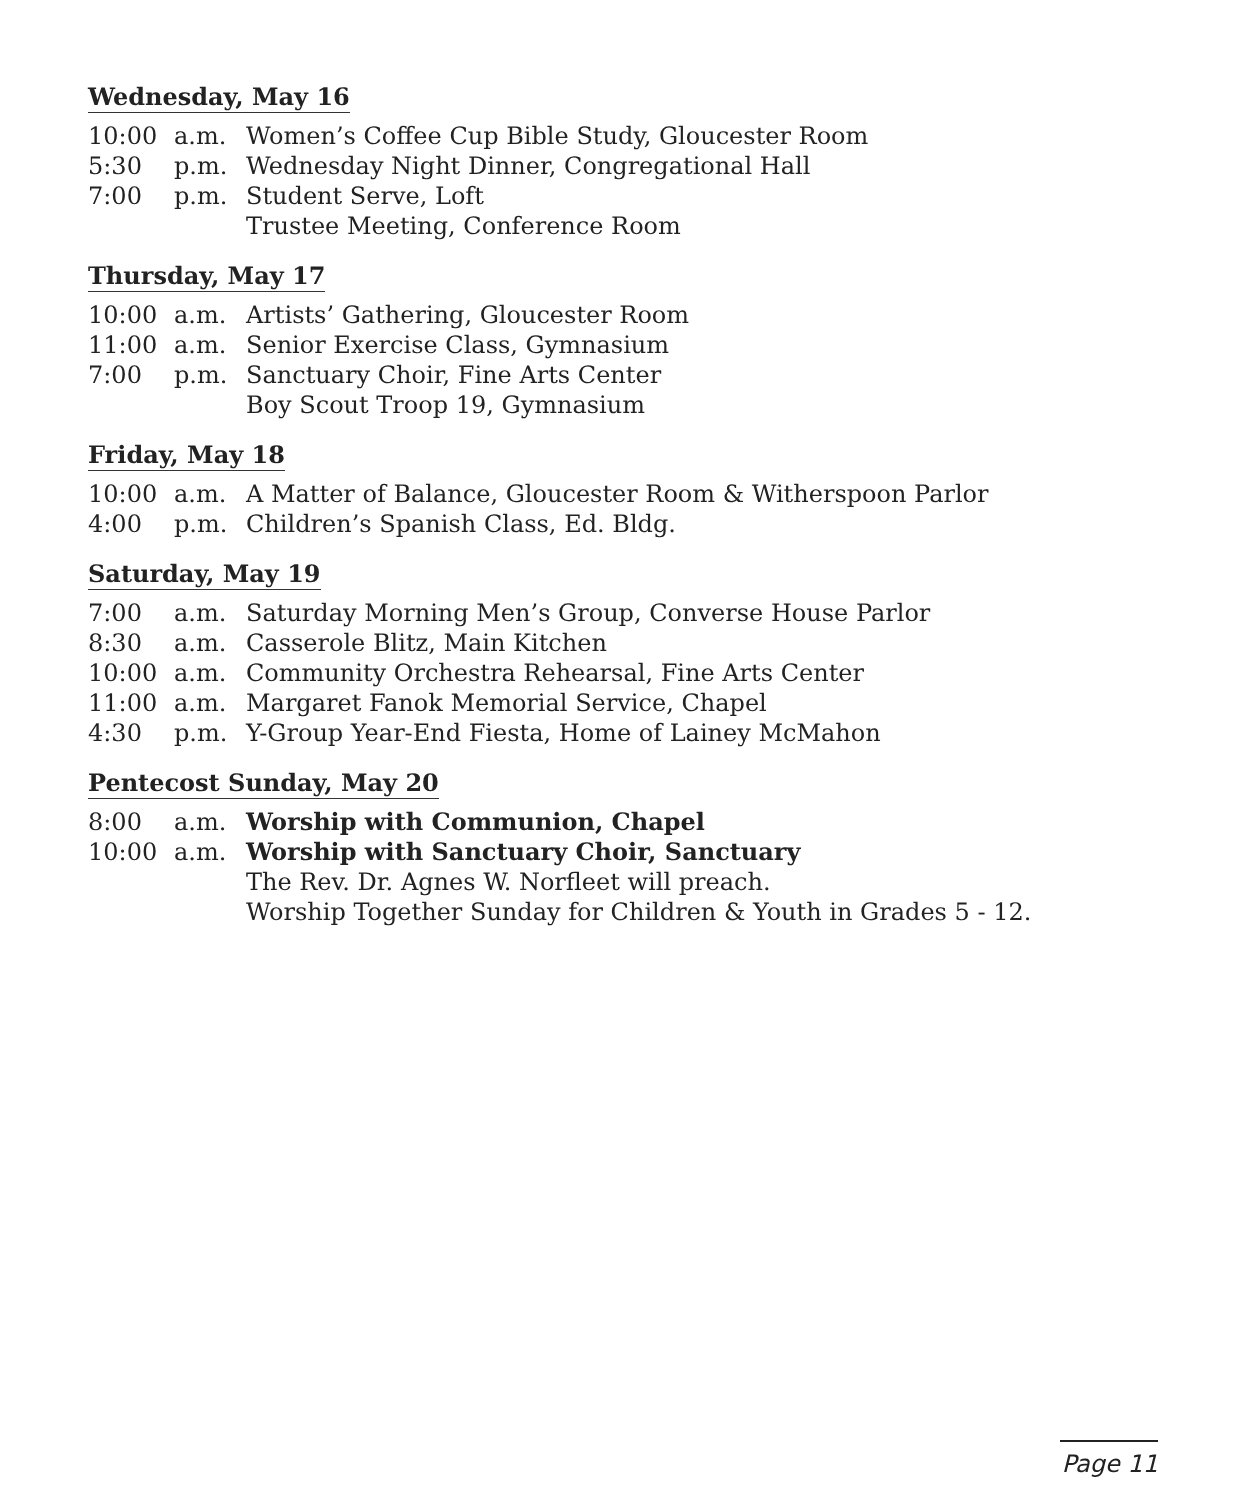Wednesday, May 16
| 10:00 | a.m. | Women’s Coffee Cup Bible Study, Gloucester Room |
| 5:30 | p.m. | Wednesday Night Dinner, Congregational Hall |
| 7:00 | p.m. | Student Serve, Loft |
| | | Trustee Meeting, Conference Room |
Thursday, May 17
| 10:00 | a.m. | Artists’ Gathering, Gloucester Room |
| 11:00 | a.m. | Senior Exercise Class, Gymnasium |
| 7:00 | p.m. | Sanctuary Choir, Fine Arts Center |
| | | Boy Scout Troop 19, Gymnasium |
Friday, May 18
| 10:00 | a.m. | A Matter of Balance, Gloucester Room & Witherspoon Parlor |
| 4:00 | p.m. | Children’s Spanish Class, Ed. Bldg. |
Saturday, May 19
| 7:00 | a.m. | Saturday Morning Men’s Group, Converse House Parlor |
| 8:30 | a.m. | Casserole Blitz, Main Kitchen |
| 10:00 | a.m. | Community Orchestra Rehearsal, Fine Arts Center |
| 11:00 | a.m. | Margaret Fanok Memorial Service, Chapel |
| 4:30 | p.m. | Y-Group Year-End Fiesta, Home of Lainey McMahon |
Pentecost Sunday, May 20
| 8:00 | a.m. | Worship with Communion, Chapel |
| 10:00 | a.m. | Worship with Sanctuary Choir, Sanctuary |
| | | The Rev. Dr. Agnes W. Norfleet will preach. |
| | | Worship Together Sunday for Children & Youth in Grades 5 - 12. |
Page 11